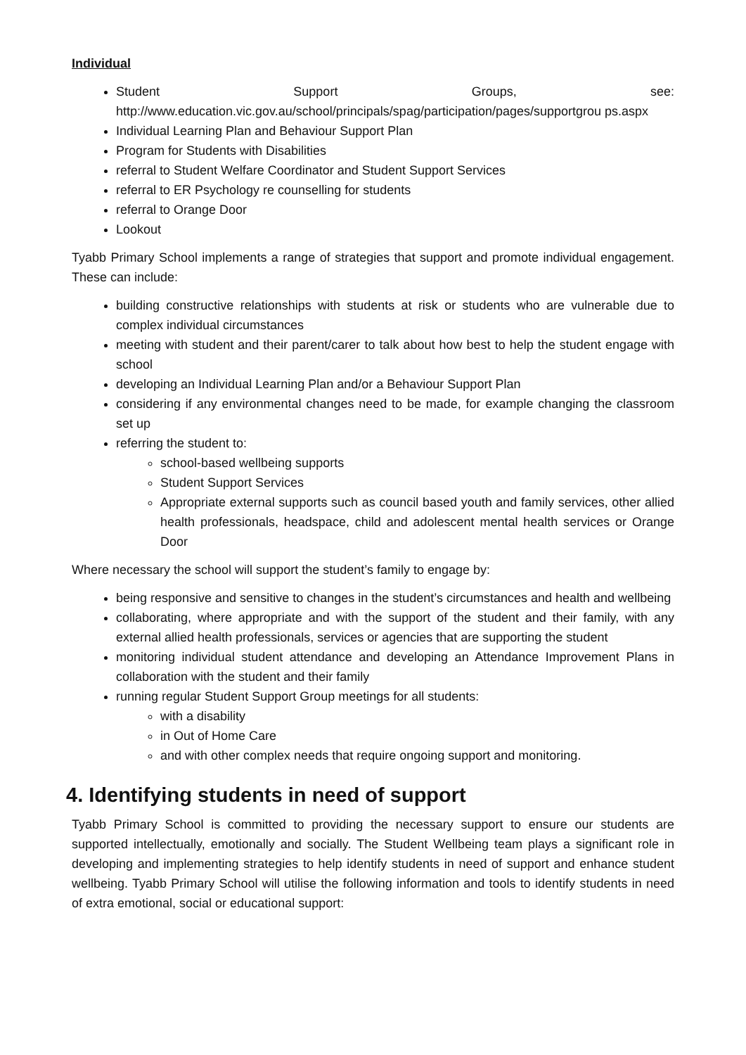Individual
Student Support Groups, see: http://www.education.vic.gov.au/school/principals/spag/participation/pages/supportgrou ps.aspx
Individual Learning Plan and Behaviour Support Plan
Program for Students with Disabilities
referral to Student Welfare Coordinator and Student Support Services
referral to ER Psychology re counselling for students
referral to Orange Door
Lookout
Tyabb Primary School implements a range of strategies that support and promote individual engagement. These can include:
building constructive relationships with students at risk or students who are vulnerable due to complex individual circumstances
meeting with student and their parent/carer to talk about how best to help the student engage with school
developing an Individual Learning Plan and/or a Behaviour Support Plan
considering if any environmental changes need to be made, for example changing the classroom set up
referring the student to:
school-based wellbeing supports
Student Support Services
Appropriate external supports such as council based youth and family services, other allied health professionals, headspace, child and adolescent mental health services or Orange Door
Where necessary the school will support the student’s family to engage by:
being responsive and sensitive to changes in the student’s circumstances and health and wellbeing
collaborating, where appropriate and with the support of the student and their family, with any external allied health professionals, services or agencies that are supporting the student
monitoring individual student attendance and developing an Attendance Improvement Plans in collaboration with the student and their family
running regular Student Support Group meetings for all students:
with a disability
in Out of Home Care
and with other complex needs that require ongoing support and monitoring.
4. Identifying students in need of support
Tyabb Primary School is committed to providing the necessary support to ensure our students are supported intellectually, emotionally and socially. The Student Wellbeing team plays a significant role in developing and implementing strategies to help identify students in need of support and enhance student wellbeing. Tyabb Primary School will utilise the following information and tools to identify students in need of extra emotional, social or educational support: